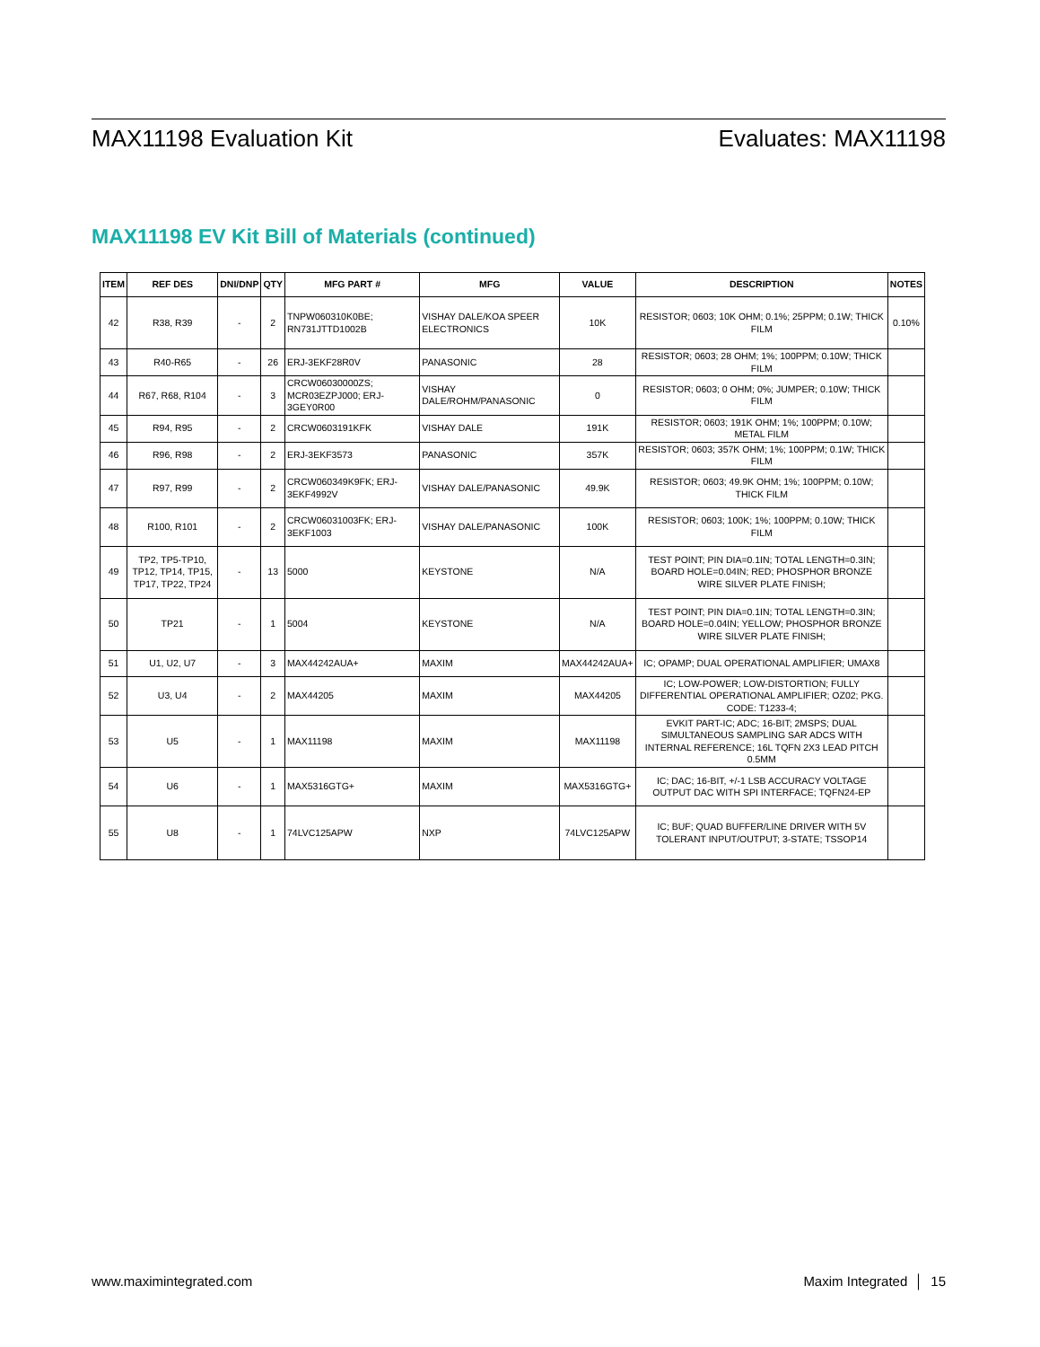MAX11198 Evaluation Kit Evaluates: MAX11198
MAX11198 EV Kit Bill of Materials (continued)
| ITEM | REF DES | DNI/DNP | QTY | MFG PART # | MFG | VALUE | DESCRIPTION | NOTES |
| --- | --- | --- | --- | --- | --- | --- | --- | --- |
| 42 | R38, R39 | - | 2 | TNPW060310K0BE; RN731JTTD1002B | VISHAY DALE/KOA SPEER ELECTRONICS | 10K | RESISTOR; 0603; 10K OHM; 0.1%; 25PPM; 0.1W; THICK FILM | 0.10% |
| 43 | R40-R65 | - | 26 | ERJ-3EKF28R0V | PANASONIC | 28 | RESISTOR; 0603; 28 OHM; 1%; 100PPM; 0.10W; THICK FILM | |
| 44 | R67, R68, R104 | - | 3 | CRCW06030000ZS; MCR03EZPJ000; ERJ-3GEY0R00 | VISHAY DALE/ROHM/PANASONIC | 0 | RESISTOR; 0603; 0 OHM; 0%; JUMPER; 0.10W; THICK FILM | |
| 45 | R94, R95 | - | 2 | CRCW0603191KFK | VISHAY DALE | 191K | RESISTOR; 0603; 191K OHM; 1%; 100PPM; 0.10W; METAL FILM | |
| 46 | R96, R98 | - | 2 | ERJ-3EKF3573 | PANASONIC | 357K | RESISTOR; 0603; 357K OHM; 1%; 100PPM; 0.1W; THICK FILM | |
| 47 | R97, R99 | - | 2 | CRCW060349K9FK; ERJ-3EKF4992V | VISHAY DALE/PANASONIC | 49.9K | RESISTOR; 0603; 49.9K OHM; 1%; 100PPM; 0.10W; THICK FILM | |
| 48 | R100, R101 | - | 2 | CRCW06031003FK; ERJ-3EKF1003 | VISHAY DALE/PANASONIC | 100K | RESISTOR; 0603; 100K; 1%; 100PPM; 0.10W; THICK FILM | |
| 49 | TP2, TP5-TP10, TP12, TP14, TP15, TP17, TP22, TP24 | - | 13 | 5000 | KEYSTONE | N/A | TEST POINT; PIN DIA=0.1IN; TOTAL LENGTH=0.3IN; BOARD HOLE=0.04IN; RED; PHOSPHOR BRONZE WIRE SILVER PLATE FINISH; | |
| 50 | TP21 | - | 1 | 5004 | KEYSTONE | N/A | TEST POINT; PIN DIA=0.1IN; TOTAL LENGTH=0.3IN; BOARD HOLE=0.04IN; YELLOW; PHOSPHOR BRONZE WIRE SILVER PLATE FINISH; | |
| 51 | U1, U2, U7 | - | 3 | MAX44242AUA+ | MAXIM | MAX44242AUA+ | IC; OPAMP; DUAL OPERATIONAL AMPLIFIER; UMAX8 | |
| 52 | U3, U4 | - | 2 | MAX44205 | MAXIM | MAX44205 | IC; LOW-POWER; LOW-DISTORTION; FULLY DIFFERENTIAL OPERATIONAL AMPLIFIER; OZ02; PKG. CODE: T1233-4; | |
| 53 | U5 | - | 1 | MAX11198 | MAXIM | MAX11198 | EVKIT PART-IC; ADC; 16-BIT; 2MSPS; DUAL SIMULTANEOUS SAMPLING SAR ADCS WITH INTERNAL REFERENCE; 16L TQFN 2X3 LEAD PITCH 0.5MM | |
| 54 | U6 | - | 1 | MAX5316GTG+ | MAXIM | MAX5316GTG+ | IC; DAC; 16-BIT, +/-1 LSB ACCURACY VOLTAGE OUTPUT DAC WITH SPI INTERFACE; TQFN24-EP | |
| 55 | U8 | - | 1 | 74LVC125APW | NXP | 74LVC125APW | IC; BUF; QUAD BUFFER/LINE DRIVER WITH 5V TOLERANT INPUT/OUTPUT; 3-STATE; TSSOP14 | |
www.maximintegrated.com Maxim Integrated │ 15